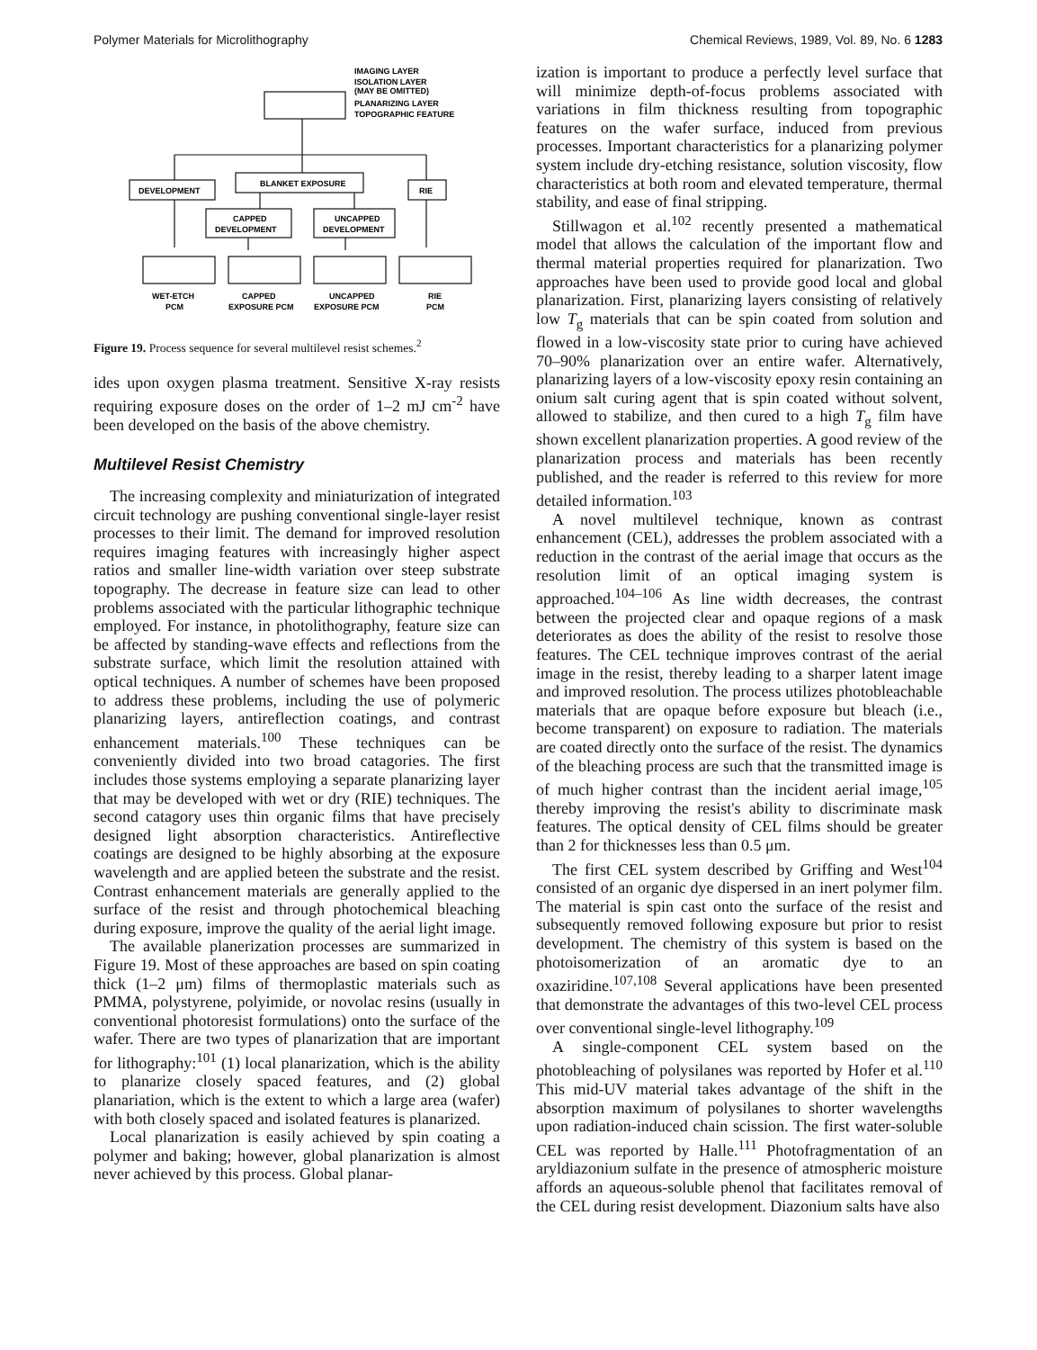Polymer Materials for Microlithography Chemical Reviews, 1989, Vol. 89, No. 6 1283
IMAGING LAYER
ISOLATION LAYER
(MAY BE OMITTED)
PLANARIZING LAYER
TOPOGRAPHIC FEATURE
DEVELOPMENT
BLANKET EXPOSURE
RIE
CAPPED
DEVELOPMENT
UNCAPPED
DEVELOPMENT
WET-ETCH
PCM
CAPPED
EXPOSURE PCM
UNCAPPED
EXPOSURE PCM
RIE
PCM
Figure 19. Process sequence for several multilevel resist schemes.<sup>2</sup>
ides upon oxygen plasma treatment. Sensitive X-ray resists requiring exposure doses on the order of 1–2 mJ cm<sup>-2</sup> have been developed on the basis of the above chemistry.
Multilevel Resist Chemistry
The increasing complexity and miniaturization of integrated circuit technology are pushing conventional single-layer resist processes to their limit. The demand for improved resolution requires imaging features with increasingly higher aspect ratios and smaller line-width variation over steep substrate topography. The decrease in feature size can lead to other problems associated with the particular lithographic technique employed. For instance, in photolithography, feature size can be affected by standing-wave effects and reflections from the substrate surface, which limit the resolution attained with optical techniques. A number of schemes have been proposed to address these problems, including the use of polymeric planarizing layers, antireflection coatings, and contrast enhancement materials.<sup>100</sup> These techniques can be conveniently divided into two broad catagories. The first includes those systems employing a separate planarizing layer that may be developed with wet or dry (RIE) techniques. The second catagory uses thin organic films that have precisely designed light absorption characteristics. Antireflective coatings are designed to be highly absorbing at the exposure wavelength and are applied beteen the substrate and the resist. Contrast enhancement materials are generally applied to the surface of the resist and through photochemical bleaching during exposure, improve the quality of the aerial light image.
The available planerization processes are summarized in Figure 19. Most of these approaches are based on spin coating thick (1–2 μm) films of thermoplastic materials such as PMMA, polystyrene, polyimide, or novolac resins (usually in conventional photoresist formulations) onto the surface of the wafer. There are two types of planarization that are important for lithography:<sup>101</sup> (1) local planarization, which is the ability to planarize closely spaced features, and (2) global planariation, which is the extent to which a large area (wafer) with both closely spaced and isolated features is planarized.
Local planarization is easily achieved by spin coating a polymer and baking; however, global planarization is almost never achieved by this process. Global planar-
ization is important to produce a perfectly level surface that will minimize depth-of-focus problems associated with variations in film thickness resulting from topographic features on the wafer surface, induced from previous processes. Important characteristics for a planarizing polymer system include dry-etching resistance, solution viscosity, flow characteristics at both room and elevated temperature, thermal stability, and ease of final stripping.
Stillwagon et al.<sup>102</sup> recently presented a mathematical model that allows the calculation of the important flow and thermal material properties required for planarization. Two approaches have been used to provide good local and global planarization. First, planarizing layers consisting of relatively low T<sub>g</sub> materials that can be spin coated from solution and flowed in a low-viscosity state prior to curing have achieved 70–90% planarization over an entire wafer. Alternatively, planarizing layers of a low-viscosity epoxy resin containing an onium salt curing agent that is spin coated without solvent, allowed to stabilize, and then cured to a high T<sub>g</sub> film have shown excellent planarization properties. A good review of the planarization process and materials has been recently published, and the reader is referred to this review for more detailed information.<sup>103</sup>
A novel multilevel technique, known as contrast enhancement (CEL), addresses the problem associated with a reduction in the contrast of the aerial image that occurs as the resolution limit of an optical imaging system is approached.<sup>104–106</sup> As line width decreases, the contrast between the projected clear and opaque regions of a mask deteriorates as does the ability of the resist to resolve those features. The CEL technique improves contrast of the aerial image in the resist, thereby leading to a sharper latent image and improved resolution. The process utilizes photobleachable materials that are opaque before exposure but bleach (i.e., become transparent) on exposure to radiation. The materials are coated directly onto the surface of the resist. The dynamics of the bleaching process are such that the transmitted image is of much higher contrast than the incident aerial image,<sup>105</sup> thereby improving the resist's ability to discriminate mask features. The optical density of CEL films should be greater than 2 for thicknesses less than 0.5 μm.
The first CEL system described by Griffing and West<sup>104</sup> consisted of an organic dye dispersed in an inert polymer film. The material is spin cast onto the surface of the resist and subsequently removed following exposure but prior to resist development. The chemistry of this system is based on the photoisomerization of an aromatic dye to an oxaziridine.<sup>107,108</sup> Several applications have been presented that demonstrate the advantages of this two-level CEL process over conventional single-level lithography.<sup>109</sup>
A single-component CEL system based on the photobleaching of polysilanes was reported by Hofer et al.<sup>110</sup> This mid-UV material takes advantage of the shift in the absorption maximum of polysilanes to shorter wavelengths upon radiation-induced chain scission. The first water-soluble CEL was reported by Halle.<sup>111</sup> Photofragmentation of an aryldiazonium sulfate in the presence of atmospheric moisture affords an aqueous-soluble phenol that facilitates removal of the CEL during resist development. Diazonium salts have also